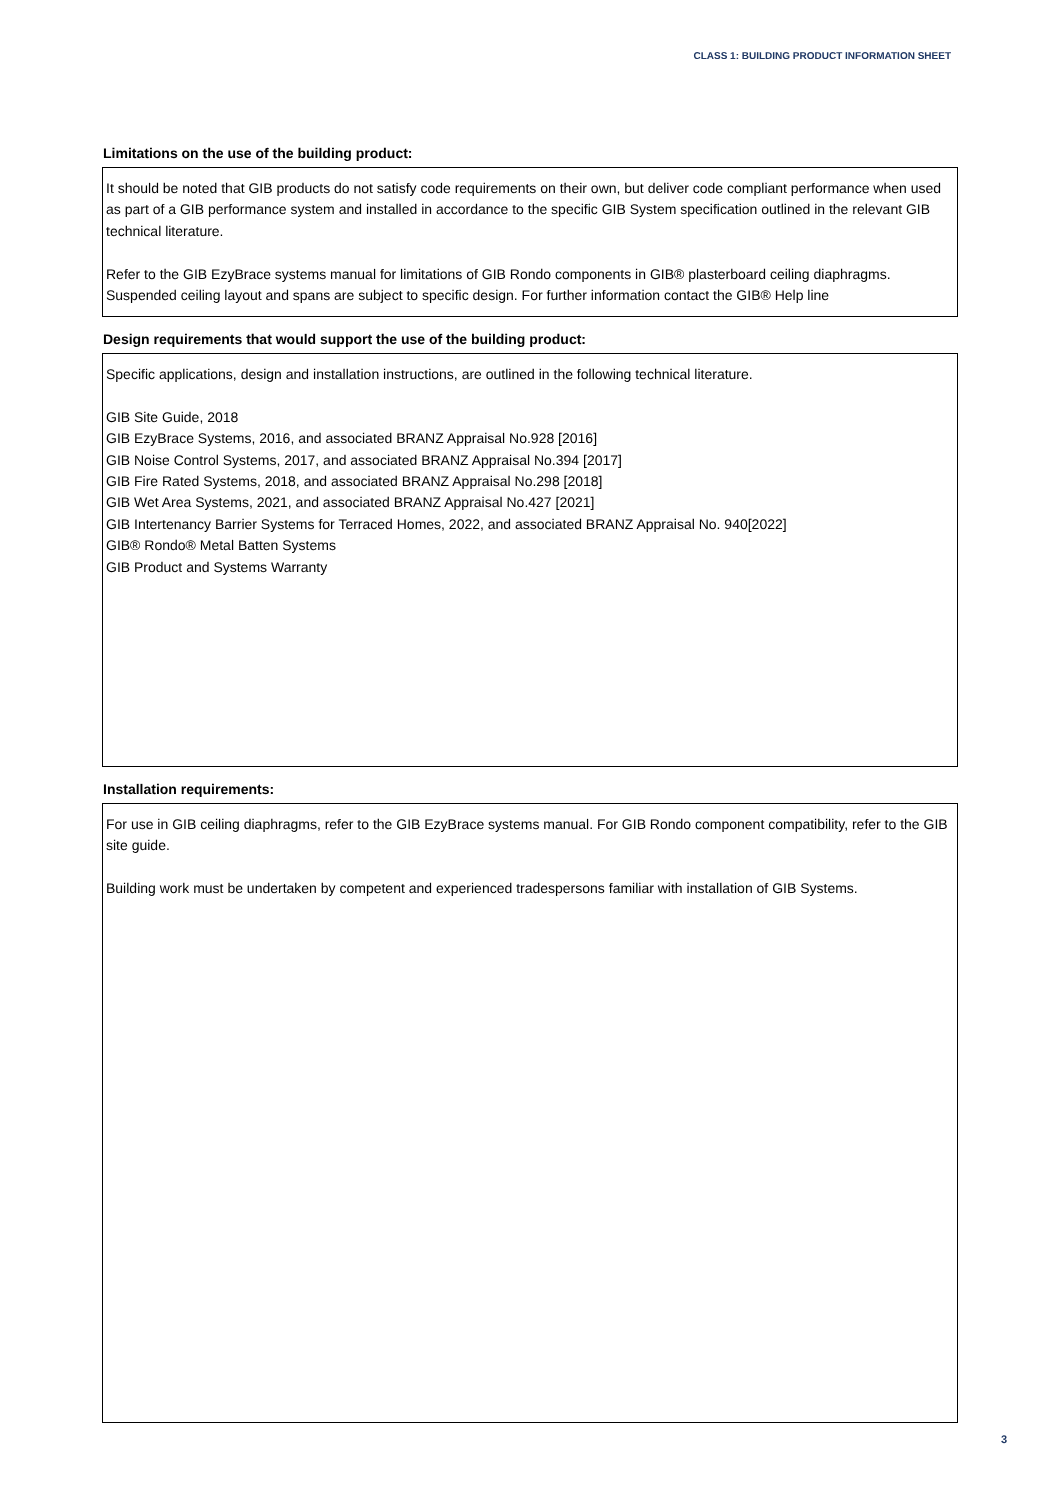CLASS 1: BUILDING PRODUCT INFORMATION SHEET
Limitations on the use of the building product:
It should be noted that GIB products do not satisfy code requirements on their own, but deliver code compliant performance when used as part of a GIB performance system and installed in accordance to the specific GIB System specification outlined in the relevant GIB technical literature.
Refer to the GIB EzyBrace systems manual for limitations of GIB Rondo components in GIB® plasterboard ceiling diaphragms. Suspended ceiling layout and spans are subject to specific design. For further information contact the GIB® Help line
Design requirements that would support the use of the building product:
Specific applications, design and installation instructions, are outlined in the following technical literature.
GIB Site Guide, 2018
GIB EzyBrace Systems, 2016, and associated BRANZ Appraisal No.928 [2016]
GIB Noise Control Systems, 2017, and associated BRANZ Appraisal No.394 [2017]
GIB Fire Rated Systems, 2018, and associated BRANZ Appraisal No.298 [2018]
GIB Wet Area Systems, 2021, and associated BRANZ Appraisal No.427 [2021]
GIB Intertenancy Barrier Systems for Terraced Homes, 2022, and associated BRANZ Appraisal No. 940[2022]
GIB® Rondo® Metal Batten Systems
GIB Product and Systems Warranty
Installation requirements:
For use in GIB ceiling diaphragms, refer to the GIB EzyBrace systems manual. For GIB Rondo component compatibility, refer to the GIB site guide.
Building work must be undertaken by competent and experienced tradespersons familiar with installation of GIB Systems.
3